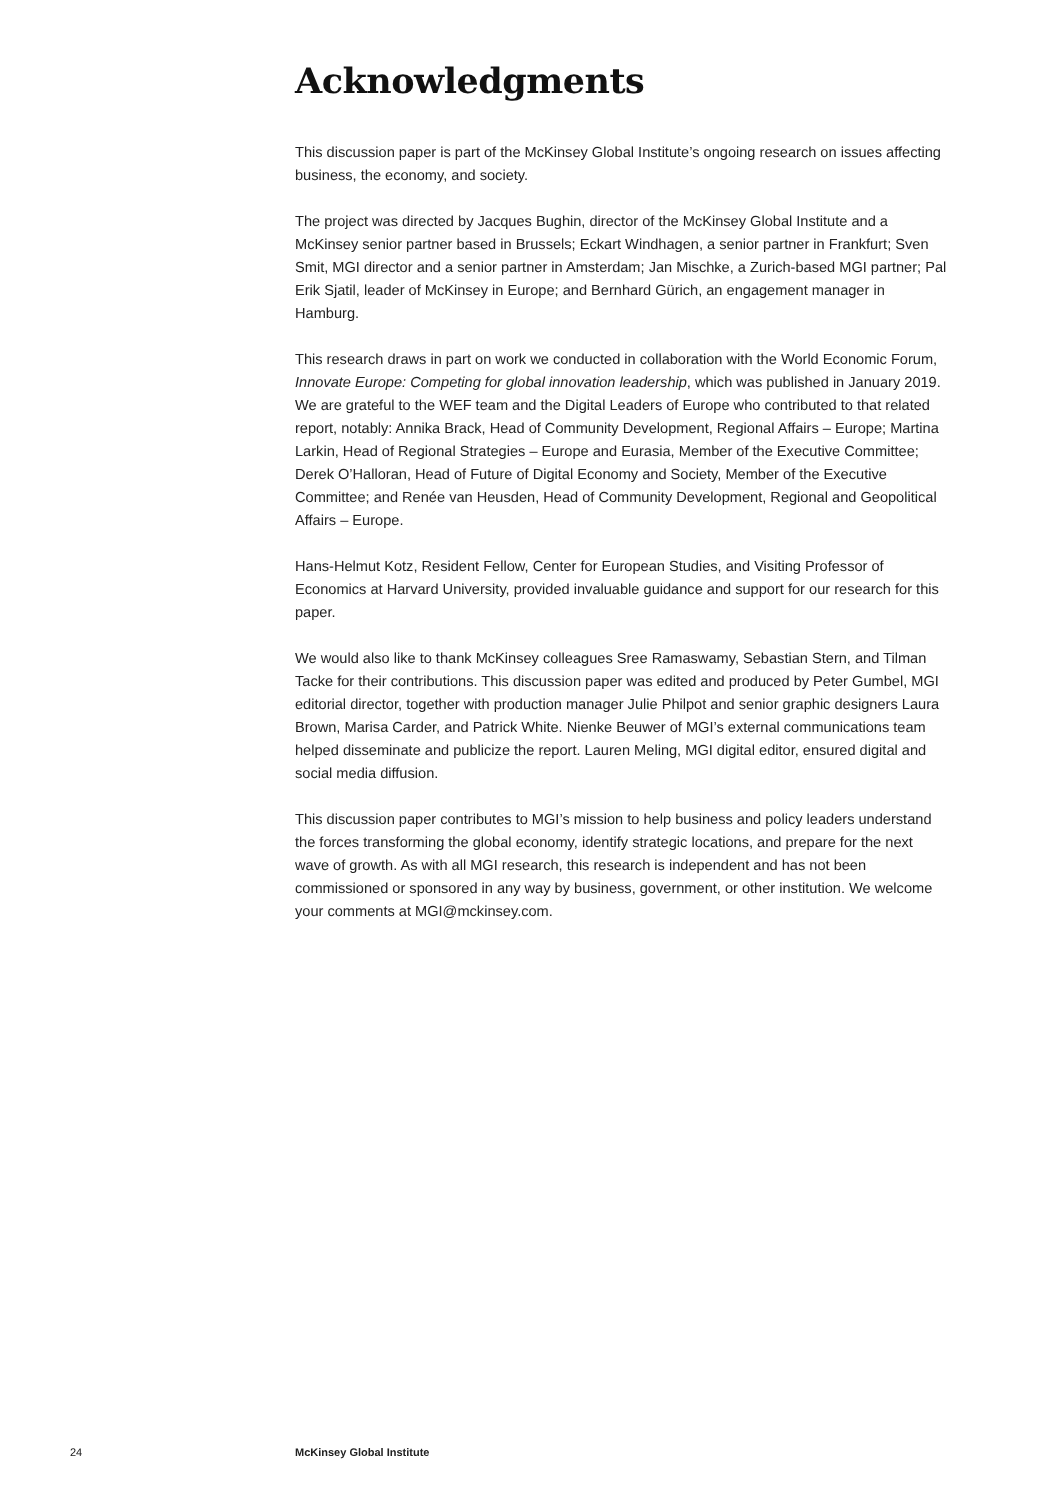Acknowledgments
This discussion paper is part of the McKinsey Global Institute’s ongoing research on issues affecting business, the economy, and society.
The project was directed by Jacques Bughin, director of the McKinsey Global Institute and a McKinsey senior partner based in Brussels; Eckart Windhagen, a senior partner in Frankfurt; Sven Smit, MGI director and a senior partner in Amsterdam; Jan Mischke, a Zurich-based MGI partner; Pal Erik Sjatil, leader of McKinsey in Europe; and Bernhard Gürich, an engagement manager in Hamburg.
This research draws in part on work we conducted in collaboration with the World Economic Forum, Innovate Europe: Competing for global innovation leadership, which was published in January 2019. We are grateful to the WEF team and the Digital Leaders of Europe who contributed to that related report, notably: Annika Brack, Head of Community Development, Regional Affairs – Europe; Martina Larkin, Head of Regional Strategies – Europe and Eurasia, Member of the Executive Committee; Derek O’Halloran, Head of Future of Digital Economy and Society, Member of the Executive Committee; and Renée van Heusden, Head of Community Development, Regional and Geopolitical Affairs – Europe.
Hans-Helmut Kotz, Resident Fellow, Center for European Studies, and Visiting Professor of Economics at Harvard University, provided invaluable guidance and support for our research for this paper.
We would also like to thank McKinsey colleagues Sree Ramaswamy, Sebastian Stern, and Tilman Tacke for their contributions. This discussion paper was edited and produced by Peter Gumbel, MGI editorial director, together with production manager Julie Philpot and senior graphic designers Laura Brown, Marisa Carder, and Patrick White. Nienke Beuwer of MGI’s external communications team helped disseminate and publicize the report. Lauren Meling, MGI digital editor, ensured digital and social media diffusion.
This discussion paper contributes to MGI’s mission to help business and policy leaders understand the forces transforming the global economy, identify strategic locations, and prepare for the next wave of growth. As with all MGI research, this research is independent and has not been commissioned or sponsored in any way by business, government, or other institution. We welcome your comments at MGI@mckinsey.com.
24 McKinsey Global Institute